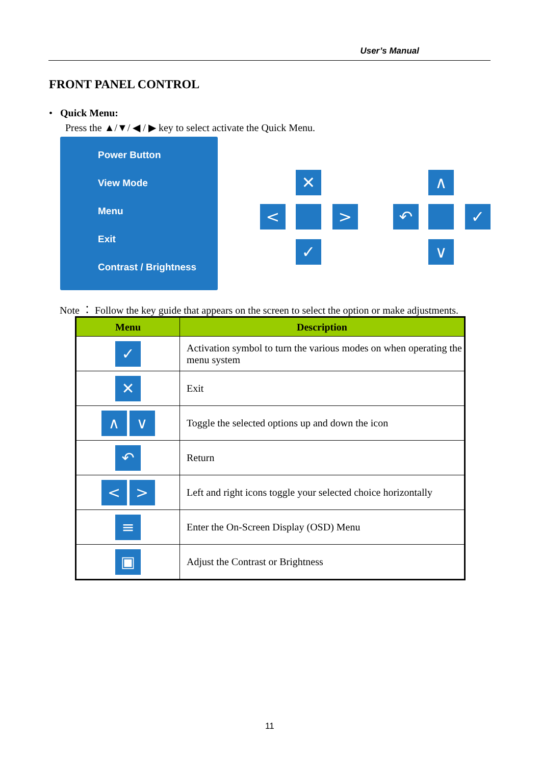User’s Manual
FRONT PANEL CONTROL
• Quick Menu:
Press the ▲/▼/ ◀ / ▶ key to select activate the Quick Menu.
Power Button
View Mode
Menu
Exit
Contrast / Brightness
✕
< >
✓
∧
↶ ✓
∨
Note ： Follow the key guide that appears on the screen to select the option or make adjustments.
| Menu | Description |
| --- | --- |
| ✓ | Activation symbol to turn the various modes on when operating the menu system |
| ✕ | Exit |
| ∧ ∨ | Toggle the selected options up and down the icon |
| ↶ | Return |
| < > | Left and right icons toggle your selected choice horizontally |
| ≡ | Enter the On-Screen Display (OSD) Menu |
| ▣ | Adjust the Contrast or Brightness |
11